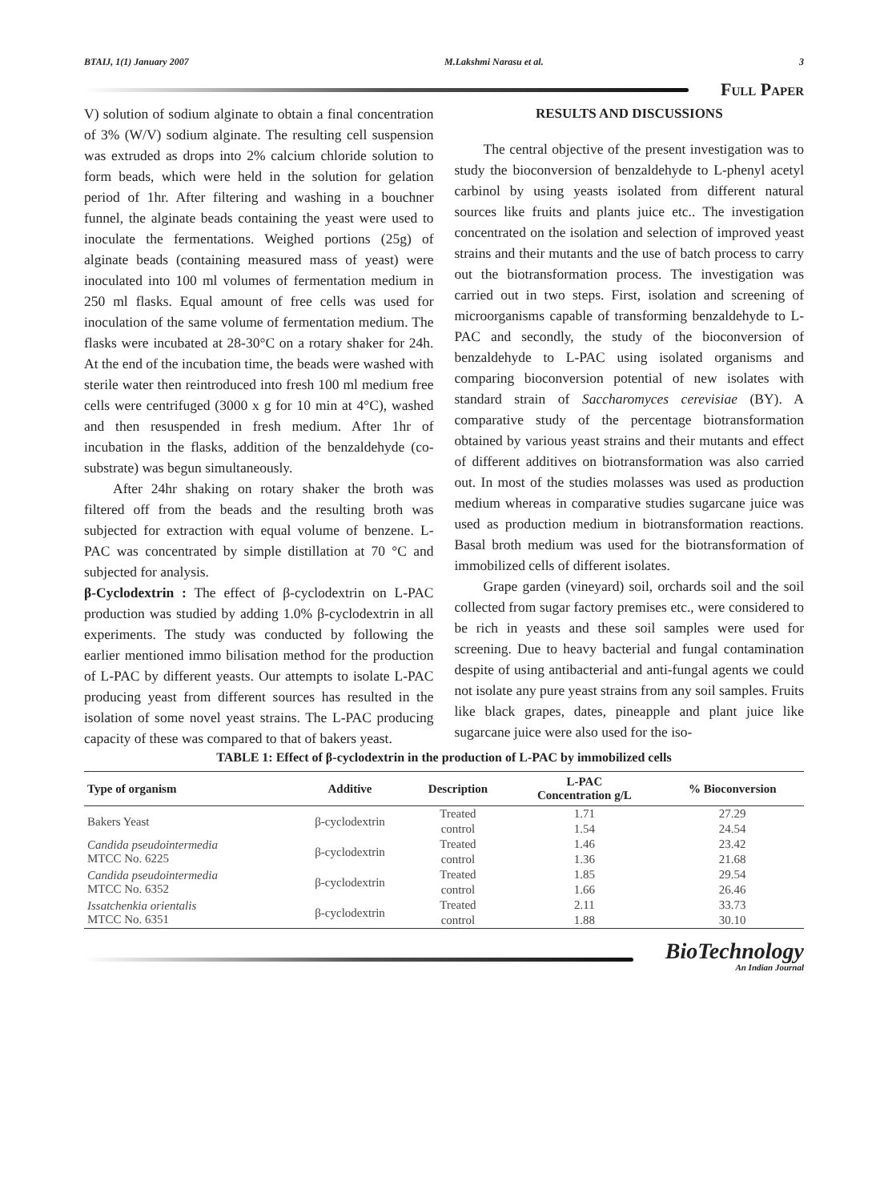BTAIJ, 1(1) January 2007 M.Lakshmi Narasu et al. 3
Full Paper
V) solution of sodium alginate to obtain a final concentration of 3% (W/V) sodium alginate. The resulting cell suspension was extruded as drops into 2% calcium chloride solution to form beads, which were held in the solution for gelation period of 1hr. After filtering and washing in a bouchner funnel, the alginate beads containing the yeast were used to inoculate the fermentations. Weighed portions (25g) of alginate beads (containing measured mass of yeast) were inoculated into 100 ml volumes of fermentation medium in 250 ml flasks. Equal amount of free cells was used for inoculation of the same volume of fermentation medium. The flasks were incubated at 28-30°C on a rotary shaker for 24h. At the end of the incubation time, the beads were washed with sterile water then reintroduced into fresh 100 ml medium free cells were centrifuged (3000 x g for 10 min at 4°C), washed and then resuspended in fresh medium. After 1hr of incubation in the flasks, addition of the benzaldehyde (co-substrate) was begun simultaneously.
After 24hr shaking on rotary shaker the broth was filtered off from the beads and the resulting broth was subjected for extraction with equal volume of benzene. L-PAC was concentrated by simple distillation at 70 °C and subjected for analysis.
β-Cyclodextrin : The effect of β-cyclodextrin on L-PAC production was studied by adding 1.0% β-cyclodextrin in all experiments. The study was conducted by following the earlier mentioned immo bilisation method for the production of L-PAC by different yeasts. Our attempts to isolate L-PAC producing yeast from different sources has resulted in the isolation of some novel yeast strains. The L-PAC producing capacity of these was compared to that of bakers yeast.
RESULTS AND DISCUSSIONS
The central objective of the present investigation was to study the bioconversion of benzaldehyde to L-phenyl acetyl carbinol by using yeasts isolated from different natural sources like fruits and plants juice etc.. The investigation concentrated on the isolation and selection of improved yeast strains and their mutants and the use of batch process to carry out the biotransformation process. The investigation was carried out in two steps. First, isolation and screening of microorganisms capable of transforming benzaldehyde to L-PAC and secondly, the study of the bioconversion of benzaldehyde to L-PAC using isolated organisms and comparing bioconversion potential of new isolates with standard strain of Saccharomyces cerevisiae (BY). A comparative study of the percentage biotransformation obtained by various yeast strains and their mutants and effect of different additives on biotransformation was also carried out. In most of the studies molasses was used as production medium whereas in comparative studies sugarcane juice was used as production medium in biotransformation reactions. Basal broth medium was used for the biotransformation of immobilized cells of different isolates.
Grape garden (vineyard) soil, orchards soil and the soil collected from sugar factory premises etc., were considered to be rich in yeasts and these soil samples were used for screening. Due to heavy bacterial and fungal contamination despite of using antibacterial and anti-fungal agents we could not isolate any pure yeast strains from any soil samples. Fruits like black grapes, dates, pineapple and plant juice like sugarcane juice were also used for the iso-
TABLE 1: Effect of β-cyclodextrin in the production of L-PAC by immobilized cells
| Type of organism | Additive | Description | L-PAC Concentration g/L | % Bioconversion |
| --- | --- | --- | --- | --- |
| Bakers Yeast | β-cyclodextrin | Treated | 1.71 | 27.29 |
| | | control | 1.54 | 24.54 |
| Candida pseudointermedia MTCC No. 6225 | β-cyclodextrin | Treated | 1.46 | 23.42 |
| | | control | 1.36 | 21.68 |
| Candida pseudointermedia MTCC No. 6352 | β-cyclodextrin | Treated | 1.85 | 29.54 |
| | | control | 1.66 | 26.46 |
| Issatchenkia orientalis MTCC No. 6351 | β-cyclodextrin | Treated | 2.11 | 33.73 |
| | | control | 1.88 | 30.10 |
BioTechnology
An Indian Journal